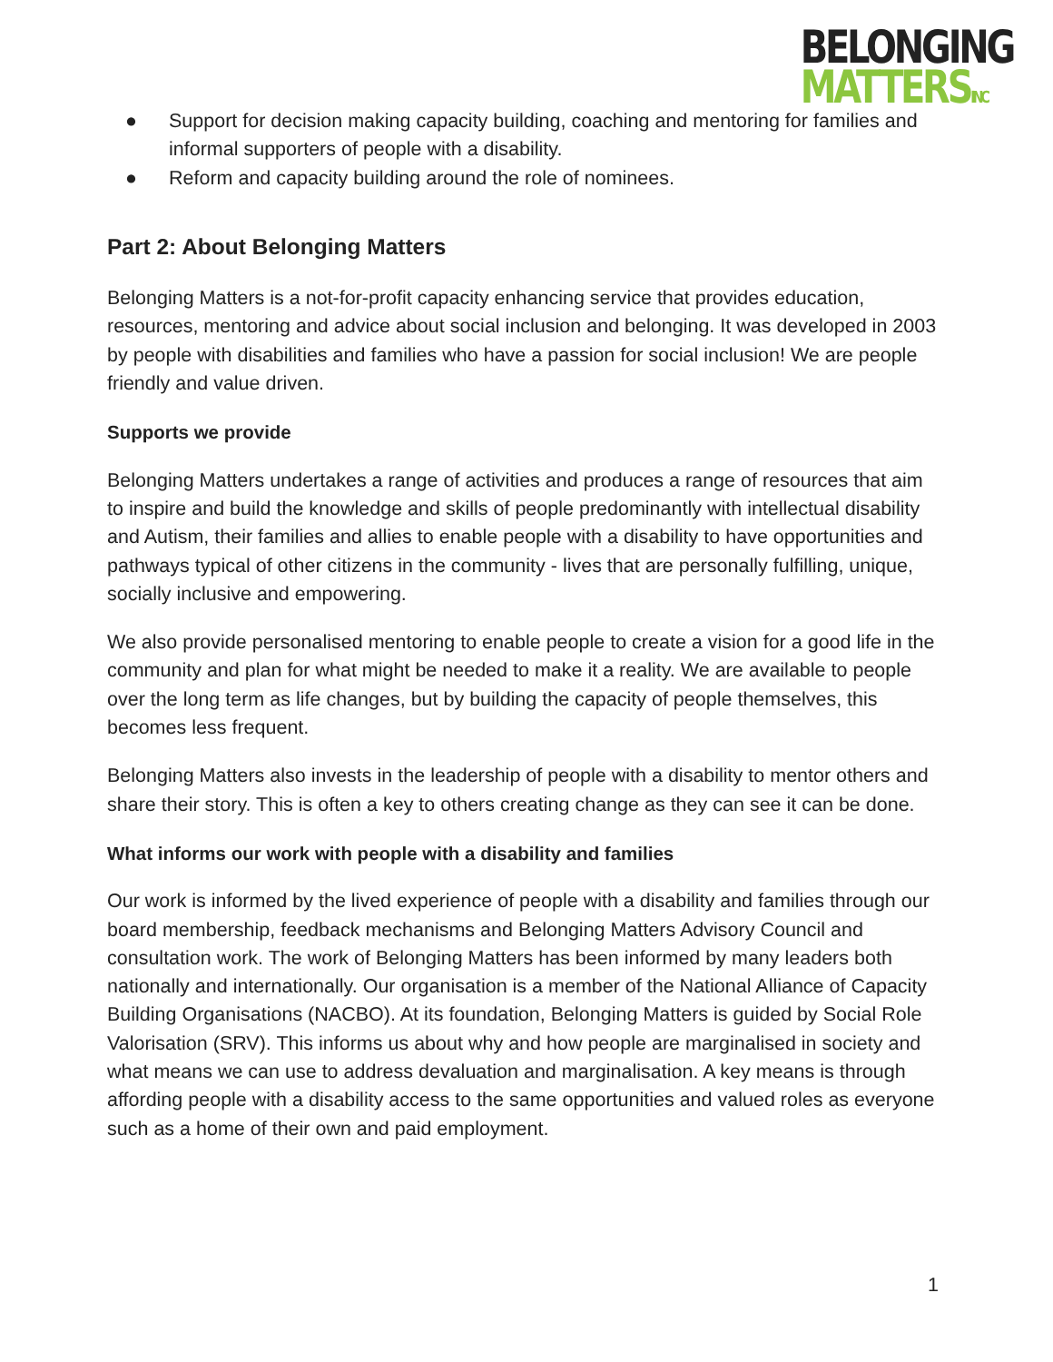BELONGING
MATTERSINC
● Support for decision making capacity building, coaching and mentoring for families and informal supporters of people with a disability.
● Reform and capacity building around the role of nominees.
Part 2: About Belonging Matters
Belonging Matters is a not-for-profit capacity enhancing service that provides education, resources, mentoring and advice about social inclusion and belonging. It was developed in 2003 by people with disabilities and families who have a passion for social inclusion! We are people friendly and value driven.
Supports we provide
Belonging Matters undertakes a range of activities and produces a range of resources that aim to inspire and build the knowledge and skills of people predominantly with intellectual disability and Autism, their families and allies to enable people with a disability to have opportunities and pathways typical of other citizens in the community - lives that are personally fulfilling, unique, socially inclusive and empowering.
We also provide personalised mentoring to enable people to create a vision for a good life in the community and plan for what might be needed to make it a reality. We are available to people over the long term as life changes, but by building the capacity of people themselves, this becomes less frequent.
Belonging Matters also invests in the leadership of people with a disability to mentor others and share their story. This is often a key to others creating change as they can see it can be done.
What informs our work with people with a disability and families
Our work is informed by the lived experience of people with a disability and families through our board membership, feedback mechanisms and Belonging Matters Advisory Council and consultation work. The work of Belonging Matters has been informed by many leaders both nationally and internationally. Our organisation is a member of the National Alliance of Capacity Building Organisations (NACBO). At its foundation, Belonging Matters is guided by Social Role Valorisation (SRV). This informs us about why and how people are marginalised in society and what means we can use to address devaluation and marginalisation. A key means is through affording people with a disability access to the same opportunities and valued roles as everyone such as a home of their own and paid employment.
1